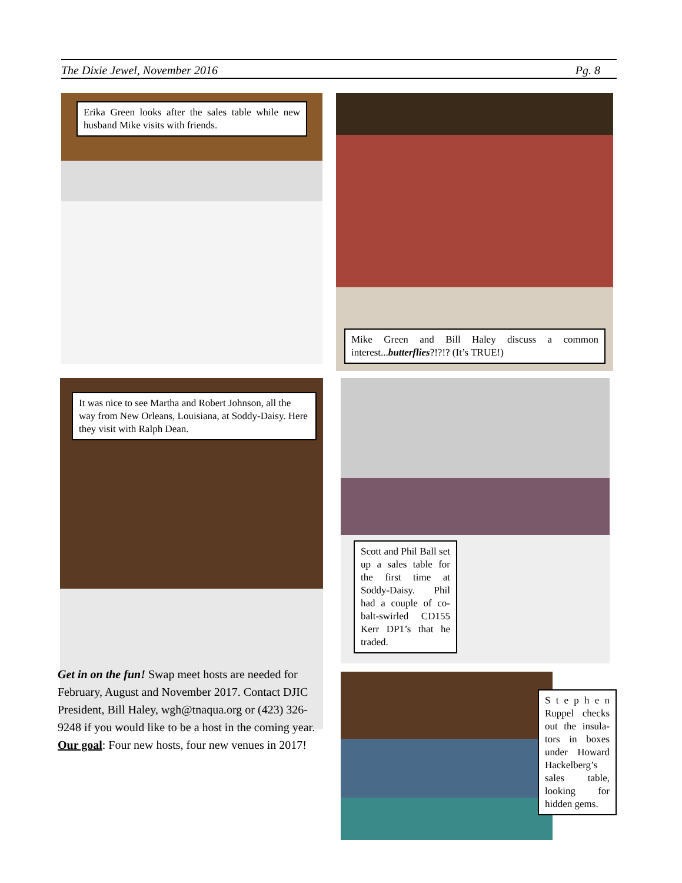The Dixie Jewel, November 2016 Pg. 8
Erika Green looks after the sales table while new husband Mike visits with friends.
Mike Green and Bill Haley discuss a common interest...butterflies?!?!? (It’s TRUE!)
It was nice to see Martha and Robert Johnson, all the way from New Orleans, Louisiana, at Soddy-Daisy. Here they visit with Ralph Dean.
Scott and Phil Ball set up a sales table for the first time at Soddy-Daisy. Phil had a couple of co-balt-swirled CD155 Kerr DP1’s that he traded.
S t e p h e n Ruppel checks out the insula-tors in boxes under Howard Hackelberg’s sales table, looking for hidden gems.
Get in on the fun! Swap meet hosts are needed for February, August and November 2017. Contact DJIC President, Bill Haley, wgh@tnaqua.org or (423) 326-9248 if you would like to be a host in the coming year. Our goal: Four new hosts, four new venues in 2017!